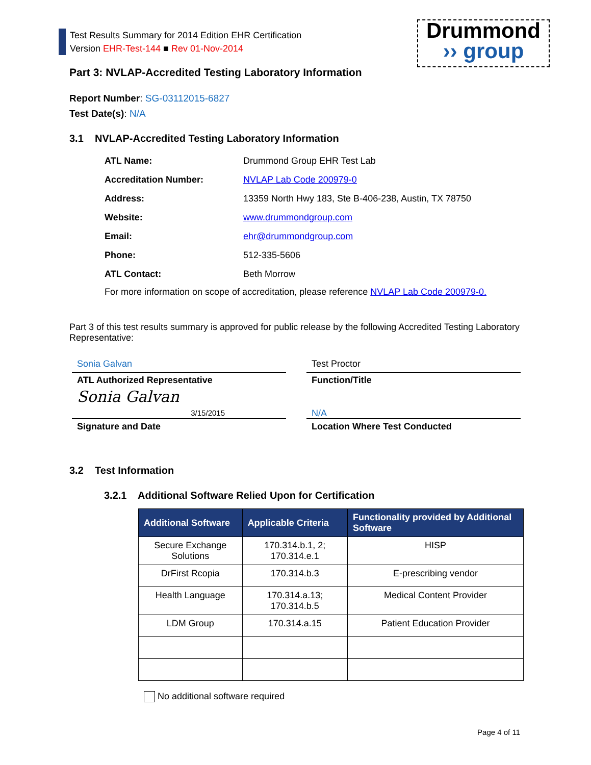Test Results Summary for 2014 Edition EHR Certification
Version EHR-Test-144 ■ Rev 01-Nov-2014
Drummond
›› group
Part 3: NVLAP-Accredited Testing Laboratory Information
Report Number: SG-03112015-6827
Test Date(s): N/A
3.1 NVLAP-Accredited Testing Laboratory Information
| ATL Name: | Drummond Group EHR Test Lab |
| Accreditation Number: | NVLAP Lab Code 200979-0 |
| Address: | 13359 North Hwy 183, Ste B-406-238, Austin, TX 78750 |
| Website: | www.drummondgroup.com |
| Email: | ehr@drummondgroup.com |
| Phone: | 512-335-5606 |
| ATL Contact: | Beth Morrow |
For more information on scope of accreditation, please reference NVLAP Lab Code 200979-0.
Part 3 of this test results summary is approved for public release by the following Accredited Testing Laboratory Representative:
Sonia Galvan
ATL Authorized Representative
Sonia Galvan
3/15/2015
Signature and Date
Test Proctor
Function/Title
N/A
Location Where Test Conducted
3.2 Test Information
3.2.1 Additional Software Relied Upon for Certification
| Additional Software | Applicable Criteria | Functionality provided by Additional Software |
| --- | --- | --- |
| Secure Exchange Solutions | 170.314.b.1, 2; 170.314.e.1 | HISP |
| DrFirst Rcopia | 170.314.b.3 | E-prescribing vendor |
| Health Language | 170.314.a.13; 170.314.b.5 | Medical Content Provider |
| LDM Group | 170.314.a.15 | Patient Education Provider |
No additional software required
Page 4 of 11